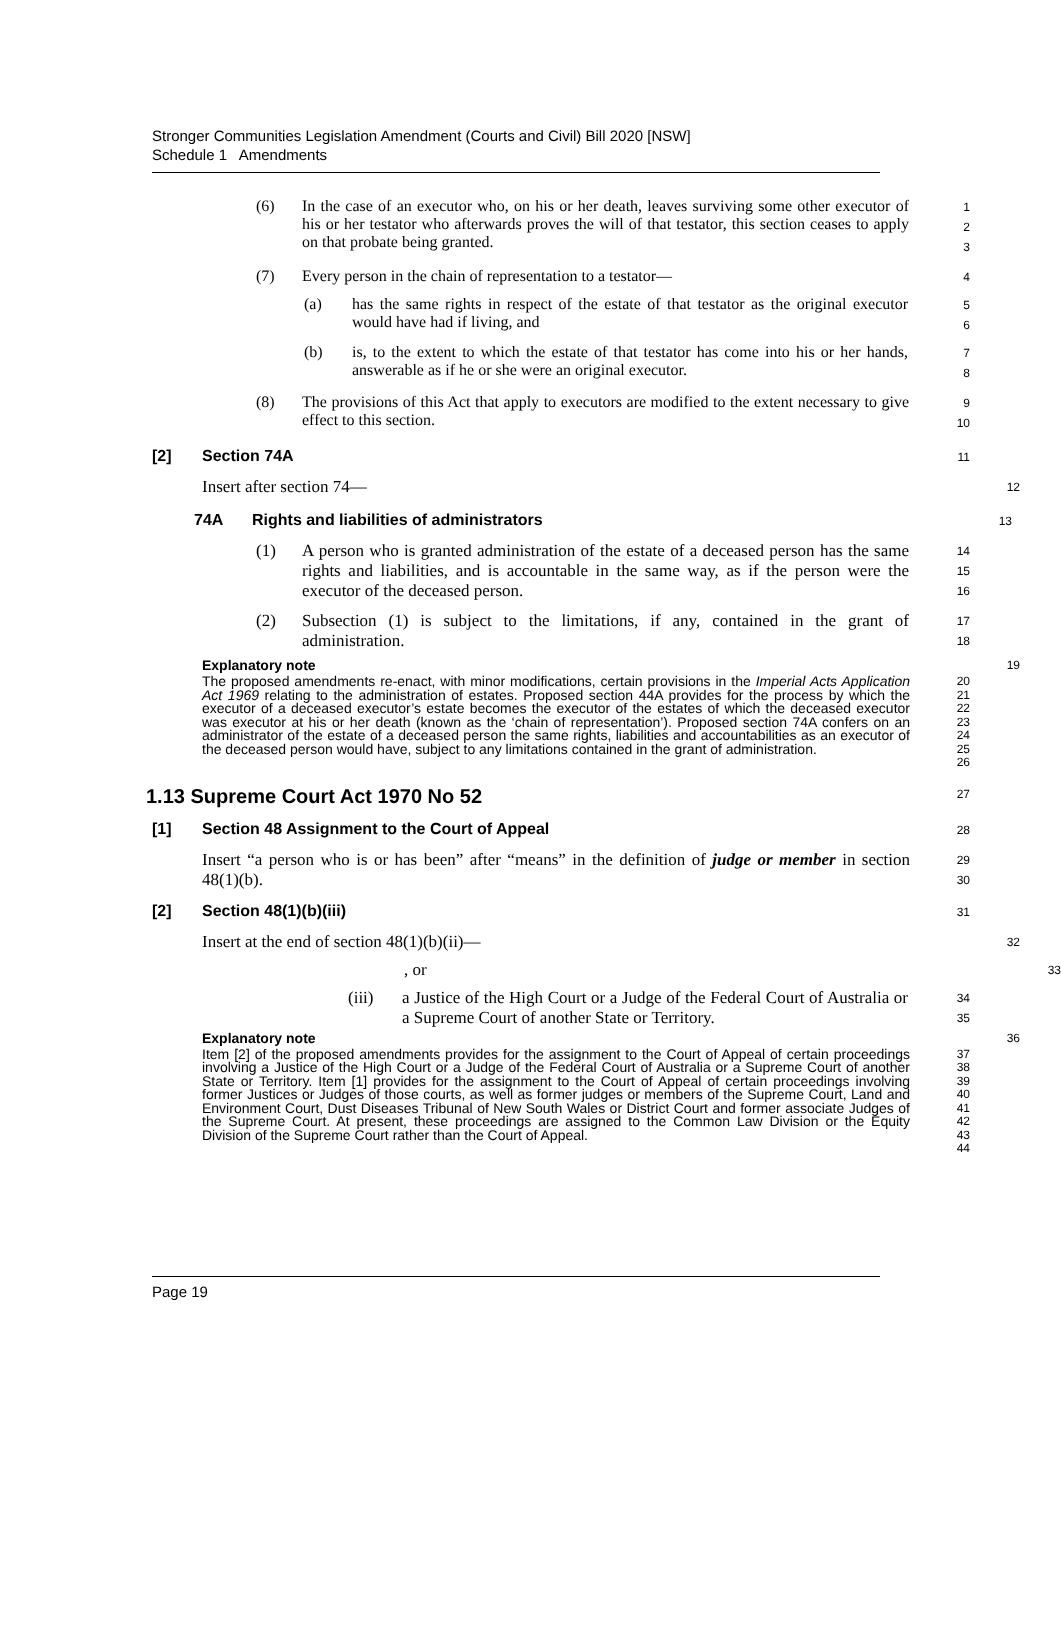Stronger Communities Legislation Amendment (Courts and Civil) Bill 2020 [NSW]
Schedule 1 Amendments
(6) In the case of an executor who, on his or her death, leaves surviving some other executor of his or her testator who afterwards proves the will of that testator, this section ceases to apply on that probate being granted.
1
2
3
(7) Every person in the chain of representation to a testator—
4
(a) has the same rights in respect of the estate of that testator as the original executor would have had if living, and
5
6
(b) is, to the extent to which the estate of that testator has come into his or her hands, answerable as if he or she were an original executor.
7
8
(8) The provisions of this Act that apply to executors are modified to the extent necessary to give effect to this section.
9
10
[2] Section 74A
11
Insert after section 74—
12
74A Rights and liabilities of administrators
13
(1) A person who is granted administration of the estate of a deceased person has the same rights and liabilities, and is accountable in the same way, as if the person were the executor of the deceased person.
14
15
16
(2) Subsection (1) is subject to the limitations, if any, contained in the grant of administration.
17
18
Explanatory note
19
The proposed amendments re-enact, with minor modifications, certain provisions in the Imperial Acts Application Act 1969 relating to the administration of estates. Proposed section 44A provides for the process by which the executor of a deceased executor’s estate becomes the executor of the estates of which the deceased executor was executor at his or her death (known as the ‘chain of representation’). Proposed section 74A confers on an administrator of the estate of a deceased person the same rights, liabilities and accountabilities as an executor of the deceased person would have, subject to any limitations contained in the grant of administration.
20
21
22
23
24
25
26
1.13 Supreme Court Act 1970 No 52
27
[1] Section 48 Assignment to the Court of Appeal
28
Insert “a person who is or has been” after “means” in the definition of judge or member in section 48(1)(b).
29
30
[2] Section 48(1)(b)(iii)
31
Insert at the end of section 48(1)(b)(ii)—
32
, or
33
(iii) a Justice of the High Court or a Judge of the Federal Court of Australia or a Supreme Court of another State or Territory.
34
35
Explanatory note
36
Item [2] of the proposed amendments provides for the assignment to the Court of Appeal of certain proceedings involving a Justice of the High Court or a Judge of the Federal Court of Australia or a Supreme Court of another State or Territory. Item [1] provides for the assignment to the Court of Appeal of certain proceedings involving former Justices or Judges of those courts, as well as former judges or members of the Supreme Court, Land and Environment Court, Dust Diseases Tribunal of New South Wales or District Court and former associate Judges of the Supreme Court. At present, these proceedings are assigned to the Common Law Division or the Equity Division of the Supreme Court rather than the Court of Appeal.
37
38
39
40
41
42
43
44
Page 19